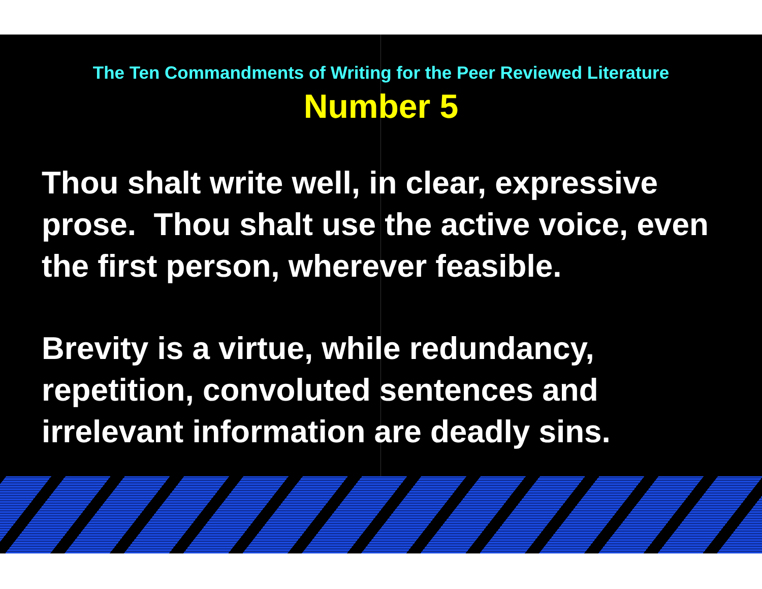The Ten Commandments of Writing for the Peer Reviewed Literature
Number 5
Thou shalt write well, in clear, expressive prose. Thou shalt use the active voice, even the first person, wherever feasible.
Brevity is a virtue, while redundancy, repetition, convoluted sentences and irrelevant information are deadly sins.